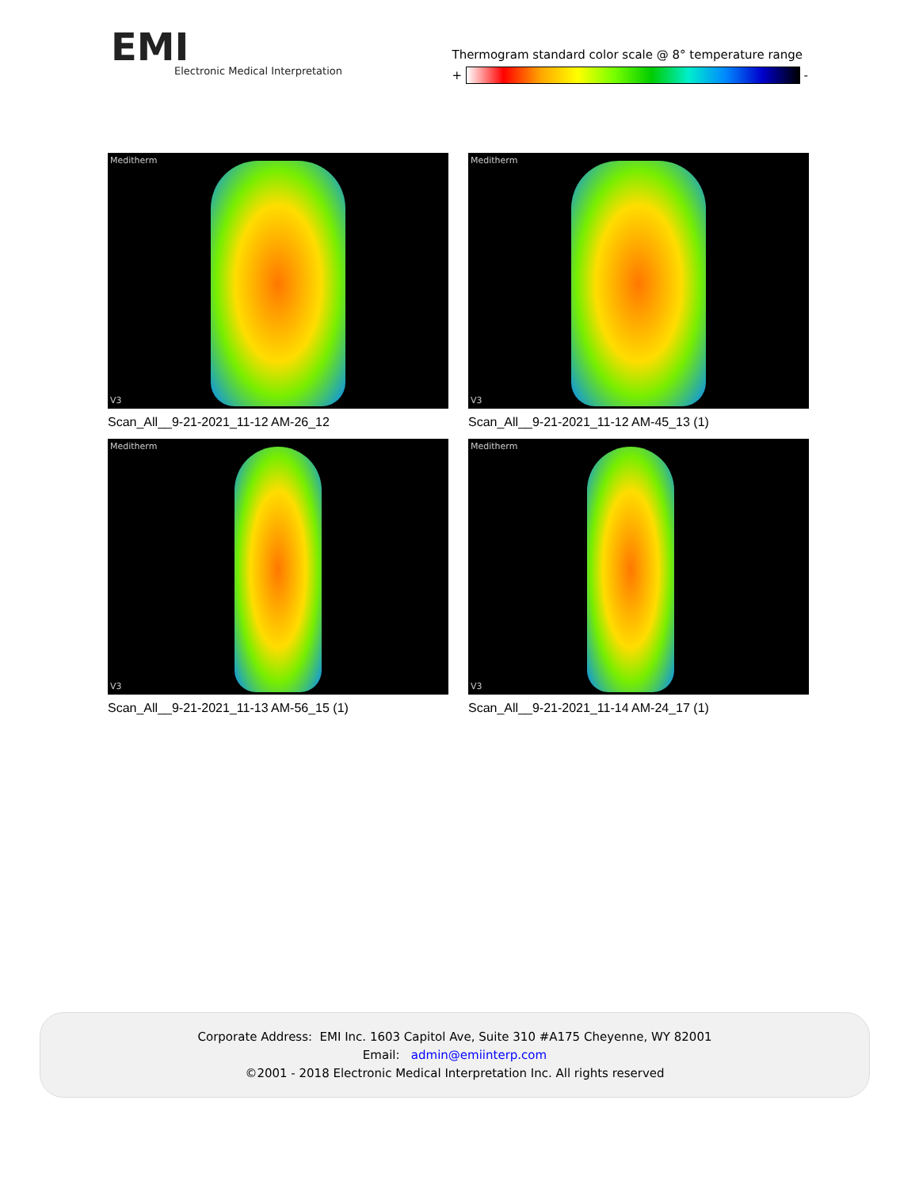EMI
Electronic Medical Interpretation
Thermogram standard color scale @ 8° temperature range
+ -
Meditherm
V3
Scan_All__9-21-2021_11-12 AM-26_12
Meditherm
V3
Scan_All__9-21-2021_11-12 AM-45_13 (1)
Meditherm
V3
Scan_All__9-21-2021_11-13 AM-56_15 (1)
Meditherm
V3
Scan_All__9-21-2021_11-14 AM-24_17 (1)
Corporate Address: EMI Inc. 1603 Capitol Ave, Suite 310 #A175 Cheyenne, WY 82001
Email: admin@emiinterp.com
©2001 - 2018 Electronic Medical Interpretation Inc. All rights reserved